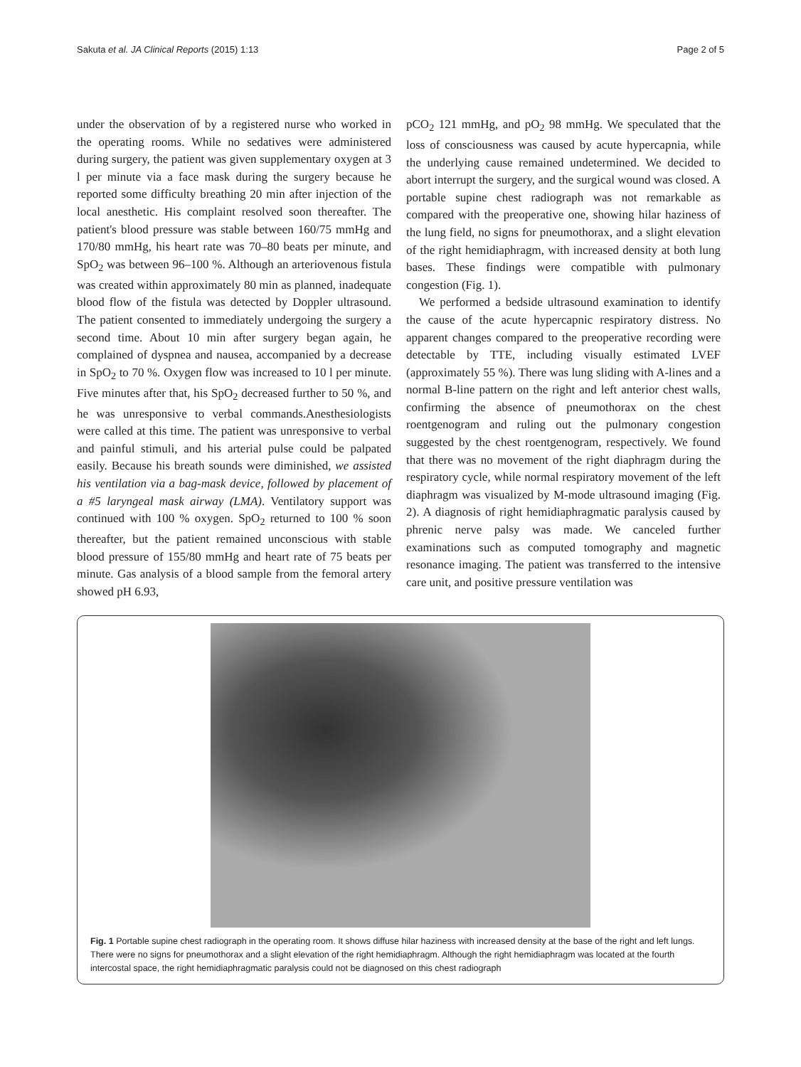Sakuta et al. JA Clinical Reports (2015) 1:13 Page 2 of 5
under the observation of by a registered nurse who worked in the operating rooms. While no sedatives were administered during surgery, the patient was given supplementary oxygen at 3 l per minute via a face mask during the surgery because he reported some difficulty breathing 20 min after injection of the local anesthetic. His complaint resolved soon thereafter. The patient's blood pressure was stable between 160/75 mmHg and 170/80 mmHg, his heart rate was 70–80 beats per minute, and SpO<sub>2</sub> was between 96–100 %. Although an arteriovenous fistula was created within approximately 80 min as planned, inadequate blood flow of the fistula was detected by Doppler ultrasound. The patient consented to immediately undergoing the surgery a second time. About 10 min after surgery began again, he complained of dyspnea and nausea, accompanied by a decrease in SpO<sub>2</sub> to 70 %. Oxygen flow was increased to 10 l per minute. Five minutes after that, his SpO<sub>2</sub> decreased further to 50 %, and he was unresponsive to verbal commands.Anesthesiologists were called at this time. The patient was unresponsive to verbal and painful stimuli, and his arterial pulse could be palpated easily. Because his breath sounds were diminished, we assisted his ventilation via a bag-mask device, followed by placement of a #5 laryngeal mask airway (LMA). Ventilatory support was continued with 100 % oxygen. SpO<sub>2</sub> returned to 100 % soon thereafter, but the patient remained unconscious with stable blood pressure of 155/80 mmHg and heart rate of 75 beats per minute. Gas analysis of a blood sample from the femoral artery showed pH 6.93,
pCO<sub>2</sub> 121 mmHg, and pO<sub>2</sub> 98 mmHg. We speculated that the loss of consciousness was caused by acute hypercapnia, while the underlying cause remained undetermined. We decided to abort interrupt the surgery, and the surgical wound was closed. A portable supine chest radiograph was not remarkable as compared with the preoperative one, showing hilar haziness of the lung field, no signs for pneumothorax, and a slight elevation of the right hemidiaphragm, with increased density at both lung bases. These findings were compatible with pulmonary congestion (Fig. 1).
We performed a bedside ultrasound examination to identify the cause of the acute hypercapnic respiratory distress. No apparent changes compared to the preoperative recording were detectable by TTE, including visually estimated LVEF (approximately 55 %). There was lung sliding with A-lines and a normal B-line pattern on the right and left anterior chest walls, confirming the absence of pneumothorax on the chest roentgenogram and ruling out the pulmonary congestion suggested by the chest roentgenogram, respectively. We found that there was no movement of the right diaphragm during the respiratory cycle, while normal respiratory movement of the left diaphragm was visualized by M-mode ultrasound imaging (Fig. 2). A diagnosis of right hemidiaphragmatic paralysis caused by phrenic nerve palsy was made. We canceled further examinations such as computed tomography and magnetic resonance imaging. The patient was transferred to the intensive care unit, and positive pressure ventilation was
Fig. 1 Portable supine chest radiograph in the operating room. It shows diffuse hilar haziness with increased density at the base of the right and left lungs. There were no signs for pneumothorax and a slight elevation of the right hemidiaphragm. Although the right hemidiaphragm was located at the fourth intercostal space, the right hemidiaphragmatic paralysis could not be diagnosed on this chest radiograph